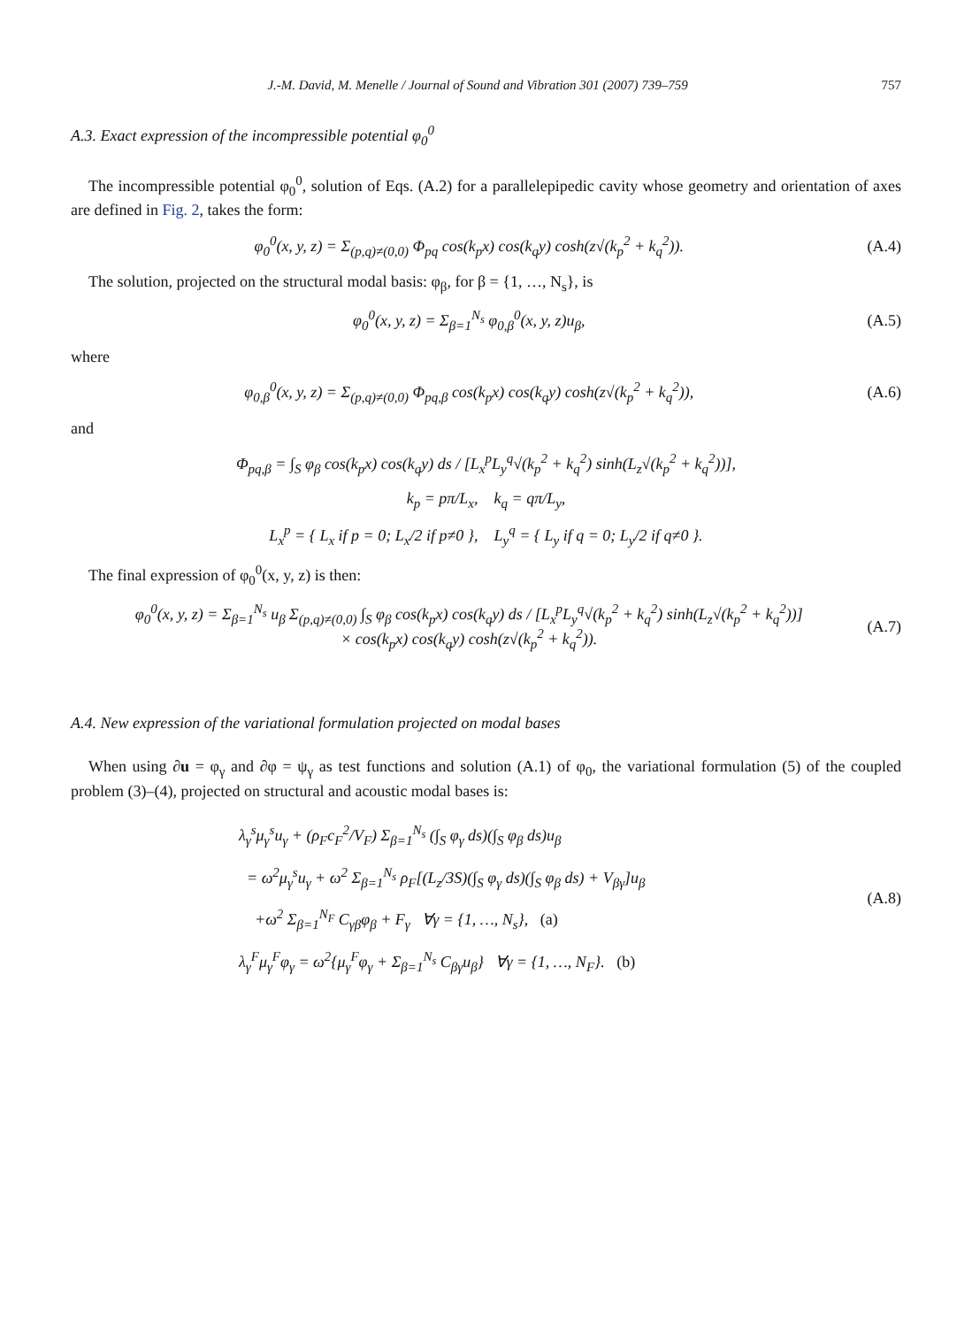J.-M. David, M. Menelle / Journal of Sound and Vibration 301 (2007) 739–759 757
A.3. Exact expression of the incompressible potential φ<sub>0</sub><sup>0</sup>
The incompressible potential φ<sub>0</sub><sup>0</sup>, solution of Eqs. (A.2) for a parallelepipedic cavity whose geometry and orientation of axes are defined in Fig. 2, takes the form:
φ<sub>0</sub><sup>0</sup>(x, y, z) = Σ<sub>(p,q)≠(0,0)</sub> Φ<sub>pq</sub> cos(k<sub>p</sub>x) cos(k<sub>q</sub>y) cosh(z√(k<sub>p</sub><sup>2</sup> + k<sub>q</sub><sup>2</sup>)). (A.4)
The solution, projected on the structural modal basis: φ<sub>β</sub>, for β = {1, …, N<sub>s</sub>}, is
φ<sub>0</sub><sup>0</sup>(x, y, z) = Σ<sub>β=1</sub><sup>N<sub>s</sub></sup> φ<sub>0,β</sub><sup>0</sup>(x, y, z)u<sub>β</sub>, (A.5)
where
φ<sub>0,β</sub><sup>0</sup>(x, y, z) = Σ<sub>(p,q)≠(0,0)</sub> Φ<sub>pq,β</sub> cos(k<sub>p</sub>x) cos(k<sub>q</sub>y) cosh(z√(k<sub>p</sub><sup>2</sup> + k<sub>q</sub><sup>2</sup>)), (A.6)
and
Φ<sub>pq,β</sub> = ∫<sub>S</sub> φ<sub>β</sub> cos(k<sub>p</sub>x) cos(k<sub>q</sub>y) ds / [L<sub>x</sub><sup>p</sup>L<sub>y</sub><sup>q</sup>√(k<sub>p</sub><sup>2</sup> + k<sub>q</sub><sup>2</sup>) sinh(L<sub>z</sub>√(k<sub>p</sub><sup>2</sup> + k<sub>q</sub><sup>2</sup>))],
k<sub>p</sub> = pπ/L<sub>x</sub>, k<sub>q</sub> = qπ/L<sub>y</sub>,
L<sub>x</sub><sup>p</sup> = { L<sub>x</sub> if p = 0; L<sub>x</sub>/2 if p≠0 }, L<sub>y</sub><sup>q</sup> = { L<sub>y</sub> if q = 0; L<sub>y</sub>/2 if q≠0 }.
The final expression of φ<sub>0</sub><sup>0</sup>(x, y, z) is then:
φ<sub>0</sub><sup>0</sup>(x, y, z) = Σ<sub>β=1</sub><sup>N<sub>s</sub></sup> u<sub>β</sub> Σ<sub>(p,q)≠(0,0)</sub> ∫<sub>S</sub> φ<sub>β</sub> cos(k<sub>p</sub>x) cos(k<sub>q</sub>y) ds / [L<sub>x</sub><sup>p</sup>L<sub>y</sub><sup>q</sup>√(k<sub>p</sub><sup>2</sup> + k<sub>q</sub><sup>2</sup>) sinh(L<sub>z</sub>√(k<sub>p</sub><sup>2</sup> + k<sub>q</sub><sup>2</sup>))]
× cos(k<sub>p</sub>x) cos(k<sub>q</sub>y) cosh(z√(k<sub>p</sub><sup>2</sup> + k<sub>q</sub><sup>2</sup>)). (A.7)
A.4. New expression of the variational formulation projected on modal bases
When using ∂u = φ<sub>γ</sub> and ∂φ = ψ<sub>γ</sub> as test functions and solution (A.1) of φ<sub>0</sub>, the variational formulation (5) of the coupled problem (3)–(4), projected on structural and acoustic modal bases is:
λ<sub>γ</sub><sup>s</sup>μ<sub>γ</sub><sup>s</sup>u<sub>γ</sub> + (ρ<sub>F</sub>c<sub>F</sub><sup>2</sup>/V<sub>F</sub>) Σ<sub>β=1</sub><sup>N<sub>s</sub></sup> (∫<sub>S</sub> φ<sub>γ</sub> ds)(∫<sub>S</sub> φ<sub>β</sub> ds)u<sub>β</sub>
= ω<sup>2</sup>μ<sub>γ</sub><sup>s</sup>u<sub>γ</sub> + ω<sup>2</sup> Σ<sub>β=1</sub><sup>N<sub>s</sub></sup> ρ<sub>F</sub>[(L<sub>z</sub>/3S)(∫<sub>S</sub> φ<sub>γ</sub> ds)(∫<sub>S</sub> φ<sub>β</sub> ds) + V<sub>βγ</sub>]u<sub>β</sub>
+ω<sup>2</sup> Σ<sub>β=1</sub><sup>N<sub>F</sub></sup> C<sub>γβ</sub>φ<sub>β</sub> + F<sub>γ</sub> ∀γ = {1, …, N<sub>s</sub>}, (a)
λ<sub>γ</sub><sup>F</sup>μ<sub>γ</sub><sup>F</sup>φ<sub>γ</sub> = ω<sup>2</sup>{μ<sub>γ</sub><sup>F</sup>φ<sub>γ</sub> + Σ<sub>β=1</sub><sup>N<sub>s</sub></sup> C<sub>βγ</sub>u<sub>β</sub>} ∀γ = {1, …, N<sub>F</sub>}. (b) (A.8)